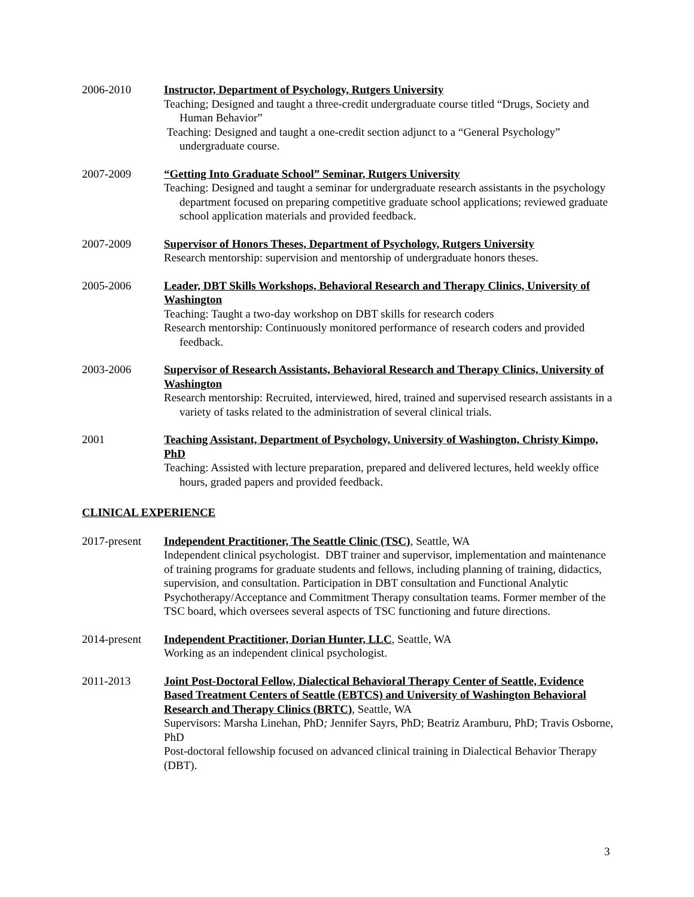2006-2010 Instructor, Department of Psychology, Rutgers University
Teaching; Designed and taught a three-credit undergraduate course titled “Drugs, Society and Human Behavior”
Teaching: Designed and taught a one-credit section adjunct to a “General Psychology” undergraduate course.
2007-2009 “Getting Into Graduate School” Seminar, Rutgers University
Teaching: Designed and taught a seminar for undergraduate research assistants in the psychology department focused on preparing competitive graduate school applications; reviewed graduate school application materials and provided feedback.
2007-2009 Supervisor of Honors Theses, Department of Psychology, Rutgers University
Research mentorship: supervision and mentorship of undergraduate honors theses.
2005-2006 Leader, DBT Skills Workshops, Behavioral Research and Therapy Clinics, University of Washington
Teaching: Taught a two-day workshop on DBT skills for research coders
Research mentorship: Continuously monitored performance of research coders and provided feedback.
2003-2006 Supervisor of Research Assistants, Behavioral Research and Therapy Clinics, University of Washington
Research mentorship: Recruited, interviewed, hired, trained and supervised research assistants in a variety of tasks related to the administration of several clinical trials.
2001 Teaching Assistant, Department of Psychology, University of Washington, Christy Kimpo, PhD
Teaching: Assisted with lecture preparation, prepared and delivered lectures, held weekly office hours, graded papers and provided feedback.
CLINICAL EXPERIENCE
2017-present Independent Practitioner, The Seattle Clinic (TSC), Seattle, WA
Independent clinical psychologist. DBT trainer and supervisor, implementation and maintenance of training programs for graduate students and fellows, including planning of training, didactics, supervision, and consultation. Participation in DBT consultation and Functional Analytic Psychotherapy/Acceptance and Commitment Therapy consultation teams. Former member of the TSC board, which oversees several aspects of TSC functioning and future directions.
2014-present Independent Practitioner, Dorian Hunter, LLC, Seattle, WA
Working as an independent clinical psychologist.
2011-2013 Joint Post-Doctoral Fellow, Dialectical Behavioral Therapy Center of Seattle, Evidence Based Treatment Centers of Seattle (EBTCS) and University of Washington Behavioral Research and Therapy Clinics (BRTC), Seattle, WA
Supervisors: Marsha Linehan, PhD; Jennifer Sayrs, PhD; Beatriz Aramburu, PhD; Travis Osborne, PhD
Post-doctoral fellowship focused on advanced clinical training in Dialectical Behavior Therapy (DBT).
3